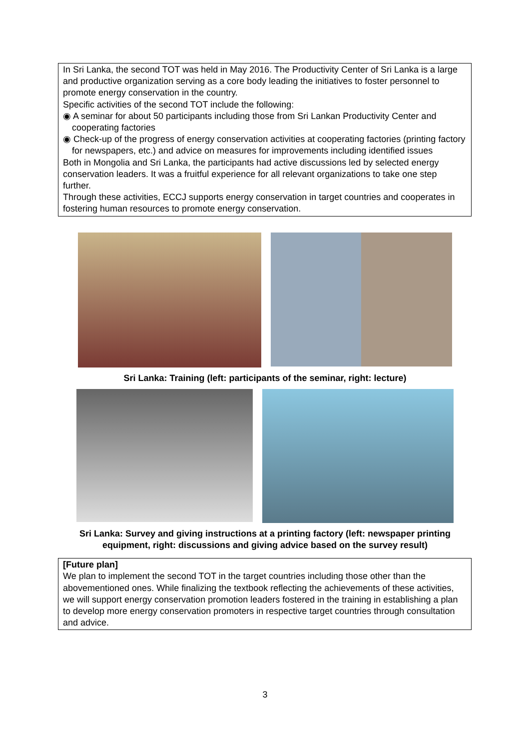In Sri Lanka, the second TOT was held in May 2016. The Productivity Center of Sri Lanka is a large and productive organization serving as a core body leading the initiatives to foster personnel to promote energy conservation in the country.
Specific activities of the second TOT include the following:
◉ A seminar for about 50 participants including those from Sri Lankan Productivity Center and cooperating factories
◉ Check-up of the progress of energy conservation activities at cooperating factories (printing factory for newspapers, etc.) and advice on measures for improvements including identified issues
Both in Mongolia and Sri Lanka, the participants had active discussions led by selected energy conservation leaders. It was a fruitful experience for all relevant organizations to take one step further.
Through these activities, ECCJ supports energy conservation in target countries and cooperates in fostering human resources to promote energy conservation.
Sri Lanka: Training (left: participants of the seminar, right: lecture)
Sri Lanka: Survey and giving instructions at a printing factory (left: newspaper printing
equipment, right: discussions and giving advice based on the survey result)
[Future plan]
We plan to implement the second TOT in the target countries including those other than the abovementioned ones. While finalizing the textbook reflecting the achievements of these activities, we will support energy conservation promotion leaders fostered in the training in establishing a plan to develop more energy conservation promoters in respective target countries through consultation and advice.
3